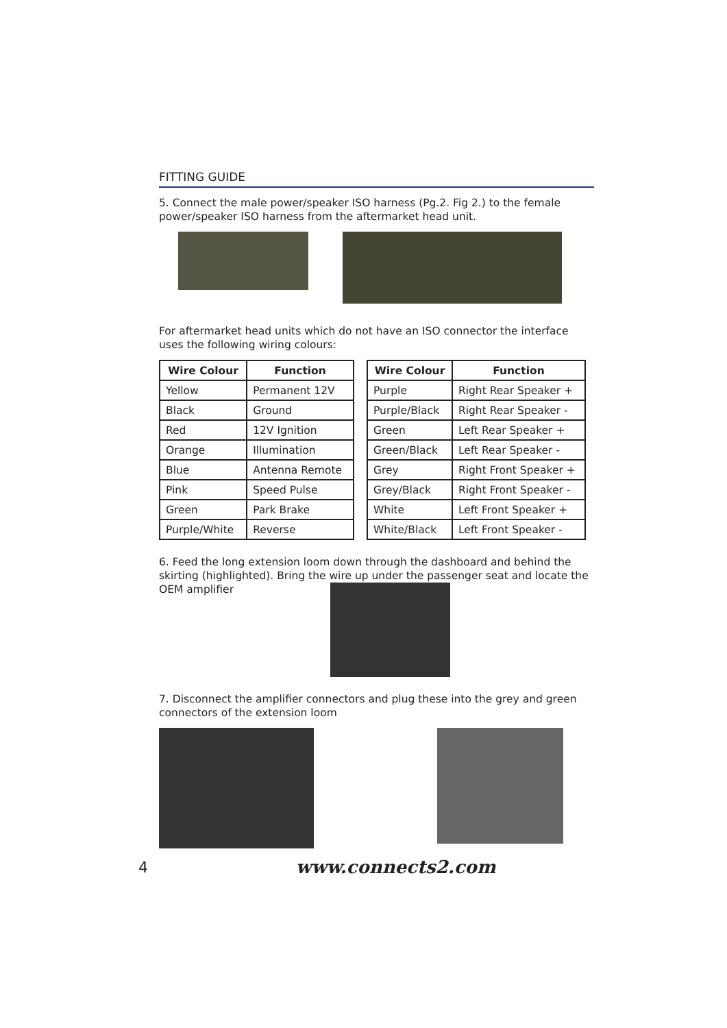FITTING GUIDE
5. Connect the male power/speaker ISO harness (Pg.2. Fig 2.) to the female power/speaker ISO harness from the aftermarket head unit.
For aftermarket head units which do not have an ISO connector the interface uses the following wiring colours:
| Wire Colour | Function |
| --- | --- |
| Yellow | Permanent 12V |
| Black | Ground |
| Red | 12V Ignition |
| Orange | Illumination |
| Blue | Antenna Remote |
| Pink | Speed Pulse |
| Green | Park Brake |
| Purple/White | Reverse |
| Wire Colour | Function |
| --- | --- |
| Purple | Right Rear Speaker + |
| Purple/Black | Right Rear Speaker - |
| Green | Left Rear Speaker + |
| Green/Black | Left Rear Speaker - |
| Grey | Right Front Speaker + |
| Grey/Black | Right Front Speaker - |
| White | Left Front Speaker + |
| White/Black | Left Front Speaker - |
6. Feed the long extension loom down through the dashboard and behind the skirting (highlighted). Bring the wire up under the passenger seat and locate the OEM amplifier
7. Disconnect the amplifier connectors and plug these into the grey and green connectors of the extension loom
4 www.connects2.com